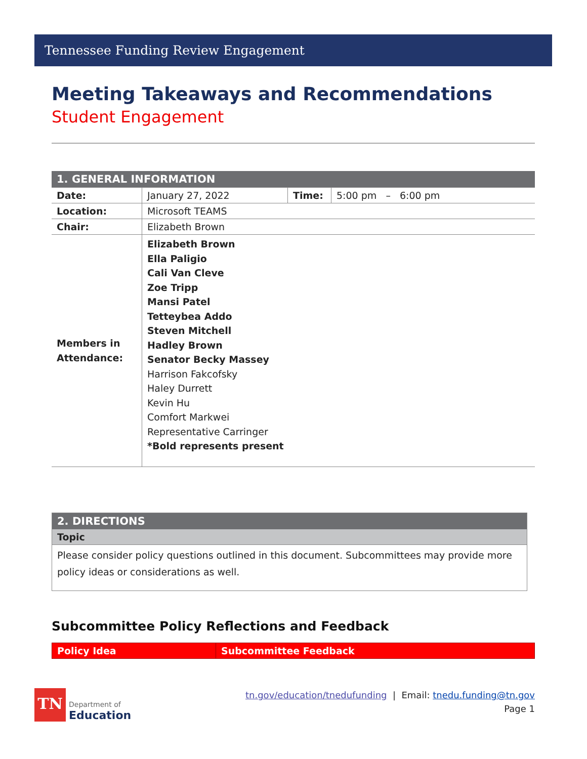Tennessee Funding Review Engagement
Meeting Takeaways and Recommendations
Student Engagement
| 1. GENERAL INFORMATION | | | |
| Date: | January 27, 2022 | Time: | 5:00 pm – 6:00 pm |
| Location: | Microsoft TEAMS | | |
| Chair: | Elizabeth Brown | | |
| Members in Attendance: | Elizabeth Brown Ella Paligio Cali Van Cleve Zoe Tripp Mansi Patel Tetteybea Addo Steven Mitchell Hadley Brown Senator Becky Massey Harrison Fakcofsky Haley Durrett Kevin Hu Comfort Markwei Representative Carringer *Bold represents present | | |
| 2. DIRECTIONS |
| Topic |
| Please consider policy questions outlined in this document. Subcommittees may provide more policy ideas or considerations as well. |
Subcommittee Policy Reflections and Feedback
| Policy Idea | Subcommittee Feedback |
| --- | --- |
TN
Department of
Education
tn.gov/education/tnedufunding | Email: tnedu.funding@tn.gov
Page 1